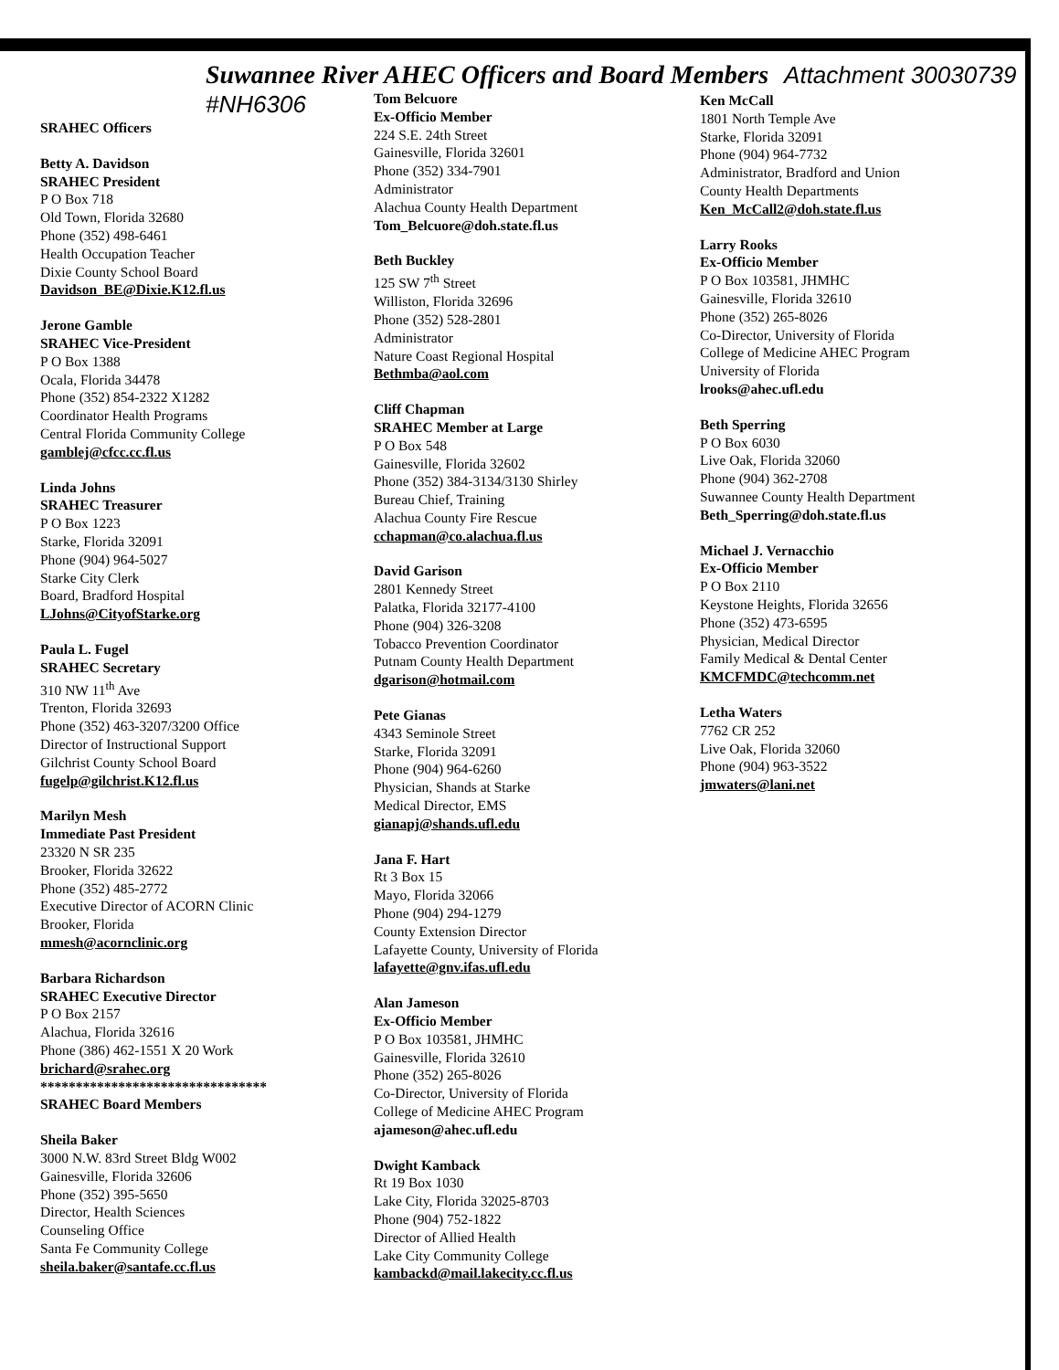Suwannee River AHEC Officers and Board Members Attachment 30030739 #NH6306
SRAHEC Officers
Betty A. Davidson
SRAHEC President
P O Box 718
Old Town, Florida 32680
Phone (352) 498-6461
Health Occupation Teacher
Dixie County School Board
Davidson_BE@Dixie.K12.fl.us
Jerone Gamble
SRAHEC Vice-President
P O Box 1388
Ocala, Florida 34478
Phone (352) 854-2322 X1282
Coordinator Health Programs
Central Florida Community College
gamblej@cfcc.cc.fl.us
Linda Johns
SRAHEC Treasurer
P O Box 1223
Starke, Florida 32091
Phone (904) 964-5027
Starke City Clerk
Board, Bradford Hospital
LJohns@CityofStarke.org
Paula L. Fugel
SRAHEC Secretary
310 NW 11<sup>th</sup> Ave
Trenton, Florida 32693
Phone (352) 463-3207/3200 Office
Director of Instructional Support
Gilchrist County School Board
fugelp@gilchrist.K12.fl.us
Marilyn Mesh
Immediate Past President
23320 N SR 235
Brooker, Florida 32622
Phone (352) 485-2772
Executive Director of ACORN Clinic
Brooker, Florida
mmesh@acornclinic.org
Barbara Richardson
SRAHEC Executive Director
P O Box 2157
Alachua, Florida 32616
Phone (386) 462-1551 X 20 Work
brichard@srahec.org
********************************
SRAHEC Board Members
Sheila Baker
3000 N.W. 83rd Street Bldg W002
Gainesville, Florida 32606
Phone (352) 395-5650
Director, Health Sciences
Counseling Office
Santa Fe Community College
sheila.baker@santafe.cc.fl.us
Tom Belcuore
Ex-Officio Member
224 S.E. 24th Street
Gainesville, Florida 32601
Phone (352) 334-7901
Administrator
Alachua County Health Department
Tom_Belcuore@doh.state.fl.us
Beth Buckley
125 SW 7<sup>th</sup> Street
Williston, Florida 32696
Phone (352) 528-2801
Administrator
Nature Coast Regional Hospital
Bethmba@aol.com
Cliff Chapman
SRAHEC Member at Large
P O Box 548
Gainesville, Florida 32602
Phone (352) 384-3134/3130 Shirley
Bureau Chief, Training
Alachua County Fire Rescue
cchapman@co.alachua.fl.us
David Garison
2801 Kennedy Street
Palatka, Florida 32177-4100
Phone (904) 326-3208
Tobacco Prevention Coordinator
Putnam County Health Department
dgarison@hotmail.com
Pete Gianas
4343 Seminole Street
Starke, Florida 32091
Phone (904) 964-6260
Physician, Shands at Starke
Medical Director, EMS
gianapj@shands.ufl.edu
Jana F. Hart
Rt 3 Box 15
Mayo, Florida 32066
Phone (904) 294-1279
County Extension Director
Lafayette County, University of Florida
lafayette@gnv.ifas.ufl.edu
Alan Jameson
Ex-Officio Member
P O Box 103581, JHMHC
Gainesville, Florida 32610
Phone (352) 265-8026
Co-Director, University of Florida
College of Medicine AHEC Program
ajameson@ahec.ufl.edu
Dwight Kamback
Rt 19 Box 1030
Lake City, Florida 32025-8703
Phone (904) 752-1822
Director of Allied Health
Lake City Community College
kambackd@mail.lakecity.cc.fl.us
Ken McCall
1801 North Temple Ave
Starke, Florida 32091
Phone (904) 964-7732
Administrator, Bradford and Union
County Health Departments
Ken_McCall2@doh.state.fl.us
Larry Rooks
Ex-Officio Member
P O Box 103581, JHMHC
Gainesville, Florida 32610
Phone (352) 265-8026
Co-Director, University of Florida
College of Medicine AHEC Program
University of Florida
lrooks@ahec.ufl.edu
Beth Sperring
P O Box 6030
Live Oak, Florida 32060
Phone (904) 362-2708
Suwannee County Health Department
Beth_Sperring@doh.state.fl.us
Michael J. Vernacchio
Ex-Officio Member
P O Box 2110
Keystone Heights, Florida 32656
Phone (352) 473-6595
Physician, Medical Director
Family Medical & Dental Center
KMCFMDC@techcomm.net
Letha Waters
7762 CR 252
Live Oak, Florida 32060
Phone (904) 963-3522
jmwaters@lani.net